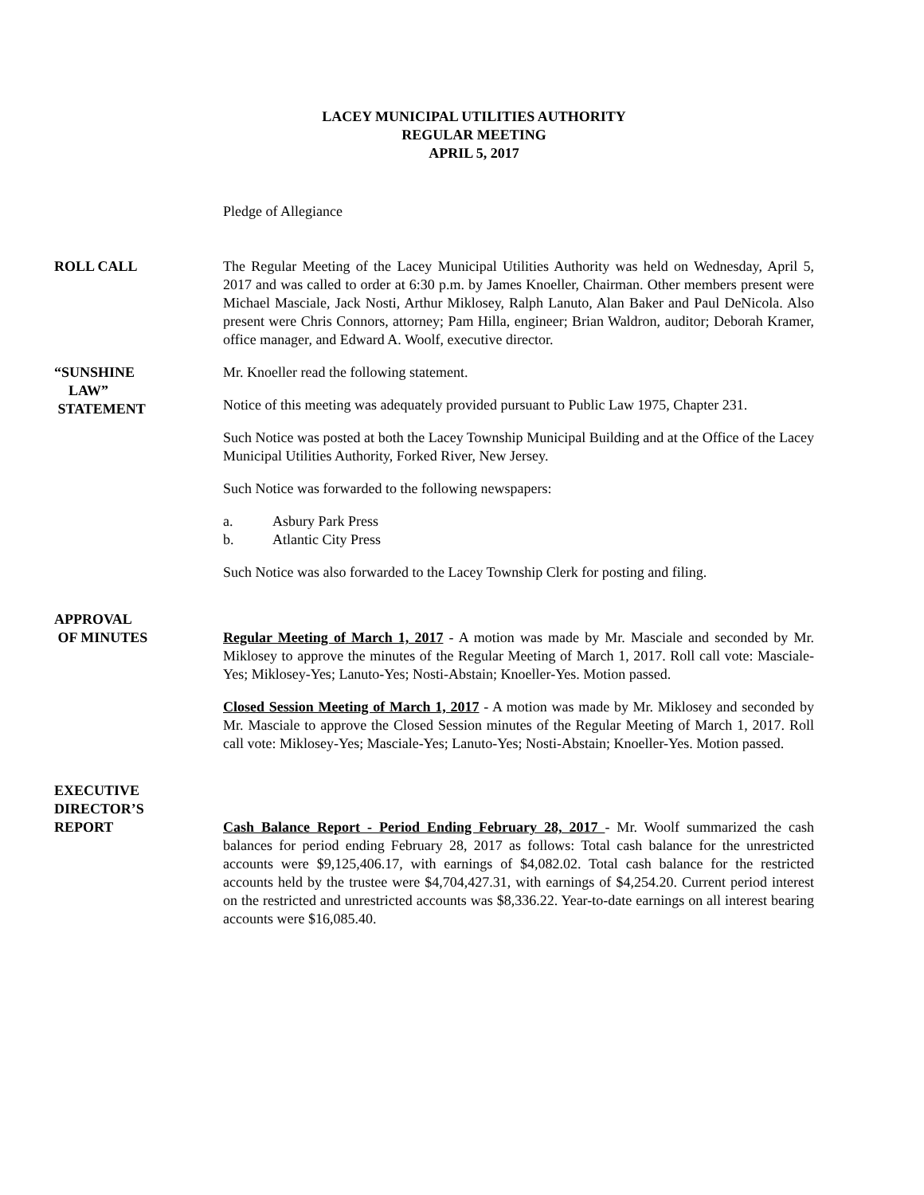LACEY MUNICIPAL UTILITIES AUTHORITY
REGULAR MEETING
APRIL 5, 2017
Pledge of Allegiance
ROLL CALL The Regular Meeting of the Lacey Municipal Utilities Authority was held on Wednesday, April 5, 2017 and was called to order at 6:30 p.m. by James Knoeller, Chairman. Other members present were Michael Masciale, Jack Nosti, Arthur Miklosey, Ralph Lanuto, Alan Baker and Paul DeNicola. Also present were Chris Connors, attorney; Pam Hilla, engineer; Brian Waldron, auditor; Deborah Kramer, office manager, and Edward A. Woolf, executive director.
“SUNSHINE
LAW”
STATEMENT
Mr. Knoeller read the following statement.
Notice of this meeting was adequately provided pursuant to Public Law 1975, Chapter 231.
Such Notice was posted at both the Lacey Township Municipal Building and at the Office of the Lacey Municipal Utilities Authority, Forked River, New Jersey.
Such Notice was forwarded to the following newspapers:
a. Asbury Park Press
b. Atlantic City Press
Such Notice was also forwarded to the Lacey Township Clerk for posting and filing.
APPROVAL
OF MINUTES
Regular Meeting of March 1, 2017 - A motion was made by Mr. Masciale and seconded by Mr. Miklosey to approve the minutes of the Regular Meeting of March 1, 2017. Roll call vote: Masciale-Yes; Miklosey-Yes; Lanuto-Yes; Nosti-Abstain; Knoeller-Yes. Motion passed.
Closed Session Meeting of March 1, 2017 - A motion was made by Mr. Miklosey and seconded by Mr. Masciale to approve the Closed Session minutes of the Regular Meeting of March 1, 2017. Roll call vote: Miklosey-Yes; Masciale-Yes; Lanuto-Yes; Nosti-Abstain; Knoeller-Yes. Motion passed.
EXECUTIVE
DIRECTOR’S
REPORT
Cash Balance Report - Period Ending February 28, 2017 - Mr. Woolf summarized the cash balances for period ending February 28, 2017 as follows: Total cash balance for the unrestricted accounts were $9,125,406.17, with earnings of $4,082.02. Total cash balance for the restricted accounts held by the trustee were $4,704,427.31, with earnings of $4,254.20. Current period interest on the restricted and unrestricted accounts was $8,336.22. Year-to-date earnings on all interest bearing accounts were $16,085.40.